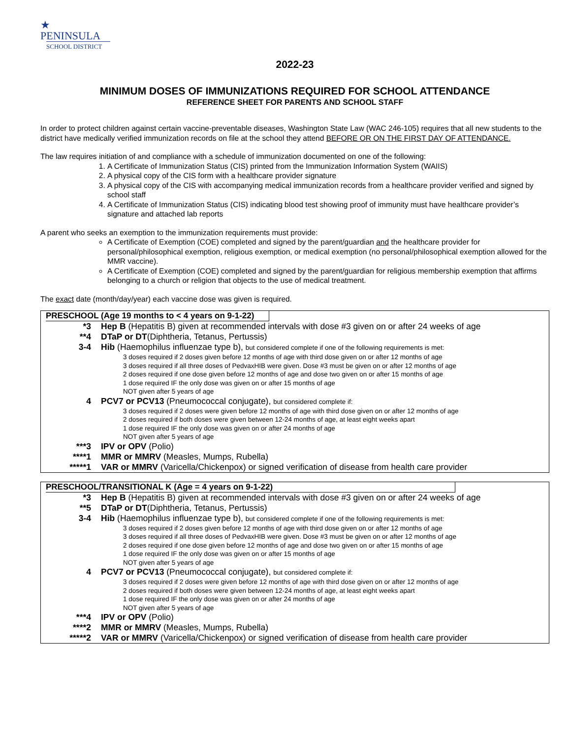★
PENINSULA
SCHOOL DISTRICT
2022-23
MINIMUM DOSES OF IMMUNIZATIONS REQUIRED FOR SCHOOL ATTENDANCE
REFERENCE SHEET FOR PARENTS AND SCHOOL STAFF
In order to protect children against certain vaccine-preventable diseases, Washington State Law (WAC 246-105) requires that all new students to the district have medically verified immunization records on file at the school they attend BEFORE OR ON THE FIRST DAY OF ATTENDANCE.
The law requires initiation of and compliance with a schedule of immunization documented on one of the following:
1. A Certificate of Immunization Status (CIS) printed from the Immunization Information System (WAIIS)
2. A physical copy of the CIS form with a healthcare provider signature
3. A physical copy of the CIS with accompanying medical immunization records from a healthcare provider verified and signed by school staff
4. A Certificate of Immunization Status (CIS) indicating blood test showing proof of immunity must have healthcare provider’s signature and attached lab reports
A parent who seeks an exemption to the immunization requirements must provide:
A Certificate of Exemption (COE) completed and signed by the parent/guardian and the healthcare provider for personal/philosophical exemption, religious exemption, or medical exemption (no personal/philosophical exemption allowed for the MMR vaccine).
A Certificate of Exemption (COE) completed and signed by the parent/guardian for religious membership exemption that affirms belonging to a church or religion that objects to the use of medical treatment.
The exact date (month/day/year) each vaccine dose was given is required.
| PRESCHOOL (Age 19 months to < 4 years on 9-1-22) | |
| --- | --- |
| *3 | Hep B (Hepatitis B) given at recommended intervals with dose #3 given on or after 24 weeks of age |
| **4 | DTaP or DT (Diphtheria, Tetanus, Pertussis) |
| 3-4 | Hib (Haemophilus influenzae type b), but considered complete if one of the following requirements is met: 3 doses required if 2 doses given before 12 months of age with third dose given on or after 12 months of age 3 doses required if all three doses of PedvaxHIB were given. Dose #3 must be given on or after 12 months of age 2 doses required if one dose given before 12 months of age and dose two given on or after 15 months of age 1 dose required IF the only dose was given on or after 15 months of age NOT given after 5 years of age |
| 4 | PCV7 or PCV13 (Pneumococcal conjugate), but considered complete if: 3 doses required if 2 doses were given before 12 months of age with third dose given on or after 12 months of age 2 doses required if both doses were given between 12-24 months of age, at least eight weeks apart 1 dose required IF the only dose was given on or after 24 months of age NOT given after 5 years of age |
| ***3 | IPV or OPV (Polio) |
| ****1 | MMR or MMRV (Measles, Mumps, Rubella) |
| *****1 | VAR or MMRV (Varicella/Chickenpox) or signed verification of disease from health care provider |
| PRESCHOOL/TRANSITIONAL K (Age = 4 years on 9-1-22) | |
| --- | --- |
| *3 | Hep B (Hepatitis B) given at recommended intervals with dose #3 given on or after 24 weeks of age |
| **5 | DTaP or DT (Diphtheria, Tetanus, Pertussis) |
| 3-4 | Hib (Haemophilus influenzae type b), but considered complete if one of the following requirements is met: 3 doses required if 2 doses given before 12 months of age with third dose given on or after 12 months of age 3 doses required if all three doses of PedvaxHIB were given. Dose #3 must be given on or after 12 months of age 2 doses required if one dose given before 12 months of age and dose two given on or after 15 months of age 1 dose required IF the only dose was given on or after 15 months of age NOT given after 5 years of age |
| 4 | PCV7 or PCV13 (Pneumococcal conjugate), but considered complete if: 3 doses required if 2 doses were given before 12 months of age with third dose given on or after 12 months of age 2 doses required if both doses were given between 12-24 months of age, at least eight weeks apart 1 dose required IF the only dose was given on or after 24 months of age NOT given after 5 years of age |
| ***4 | IPV or OPV (Polio) |
| ****2 | MMR or MMRV (Measles, Mumps, Rubella) |
| *****2 | VAR or MMRV (Varicella/Chickenpox) or signed verification of disease from health care provider |